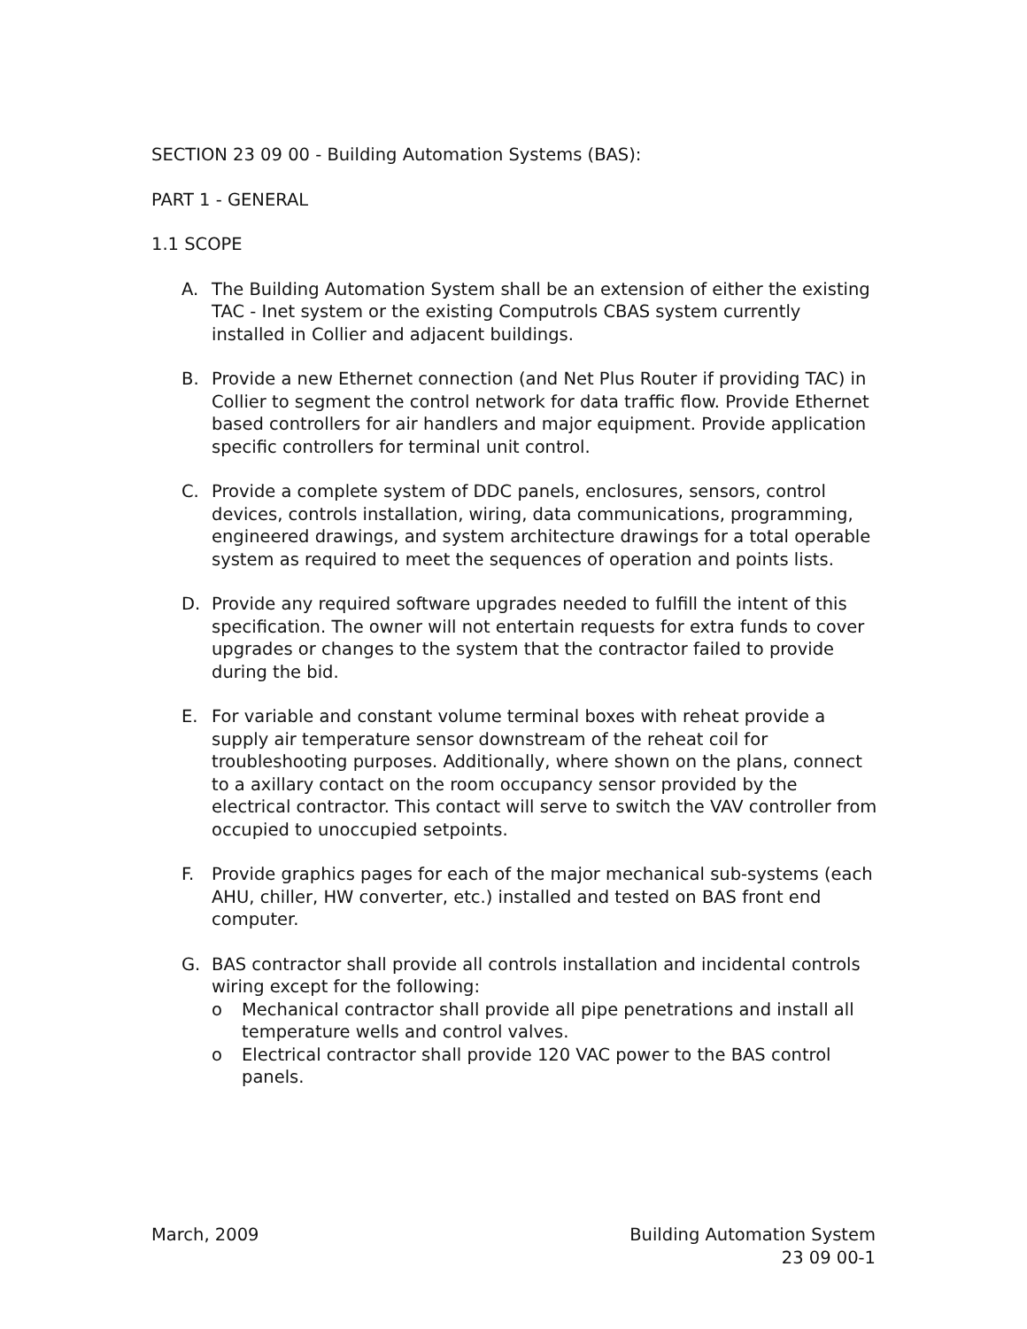SECTION 23 09 00 - Building Automation Systems (BAS):
PART 1 - GENERAL
1.1 SCOPE
A. The Building Automation System shall be an extension of either the existing TAC - Inet system or the existing Computrols CBAS system currently installed in Collier and adjacent buildings.
B. Provide a new Ethernet connection (and Net Plus Router if providing TAC) in Collier to segment the control network for data traffic flow. Provide Ethernet based controllers for air handlers and major equipment. Provide application specific controllers for terminal unit control.
C. Provide a complete system of DDC panels, enclosures, sensors, control devices, controls installation, wiring, data communications, programming, engineered drawings, and system architecture drawings for a total operable system as required to meet the sequences of operation and points lists.
D. Provide any required software upgrades needed to fulfill the intent of this specification. The owner will not entertain requests for extra funds to cover upgrades or changes to the system that the contractor failed to provide during the bid.
E. For variable and constant volume terminal boxes with reheat provide a supply air temperature sensor downstream of the reheat coil for troubleshooting purposes. Additionally, where shown on the plans, connect to a axillary contact on the room occupancy sensor provided by the electrical contractor. This contact will serve to switch the VAV controller from occupied to unoccupied setpoints.
F. Provide graphics pages for each of the major mechanical sub-systems (each AHU, chiller, HW converter, etc.) installed and tested on BAS front end computer.
G. BAS contractor shall provide all controls installation and incidental controls wiring except for the following:
o Mechanical contractor shall provide all pipe penetrations and install all temperature wells and control valves.
o Electrical contractor shall provide 120 VAC power to the BAS control panels.
March, 2009 Building Automation System
23 09 00-1